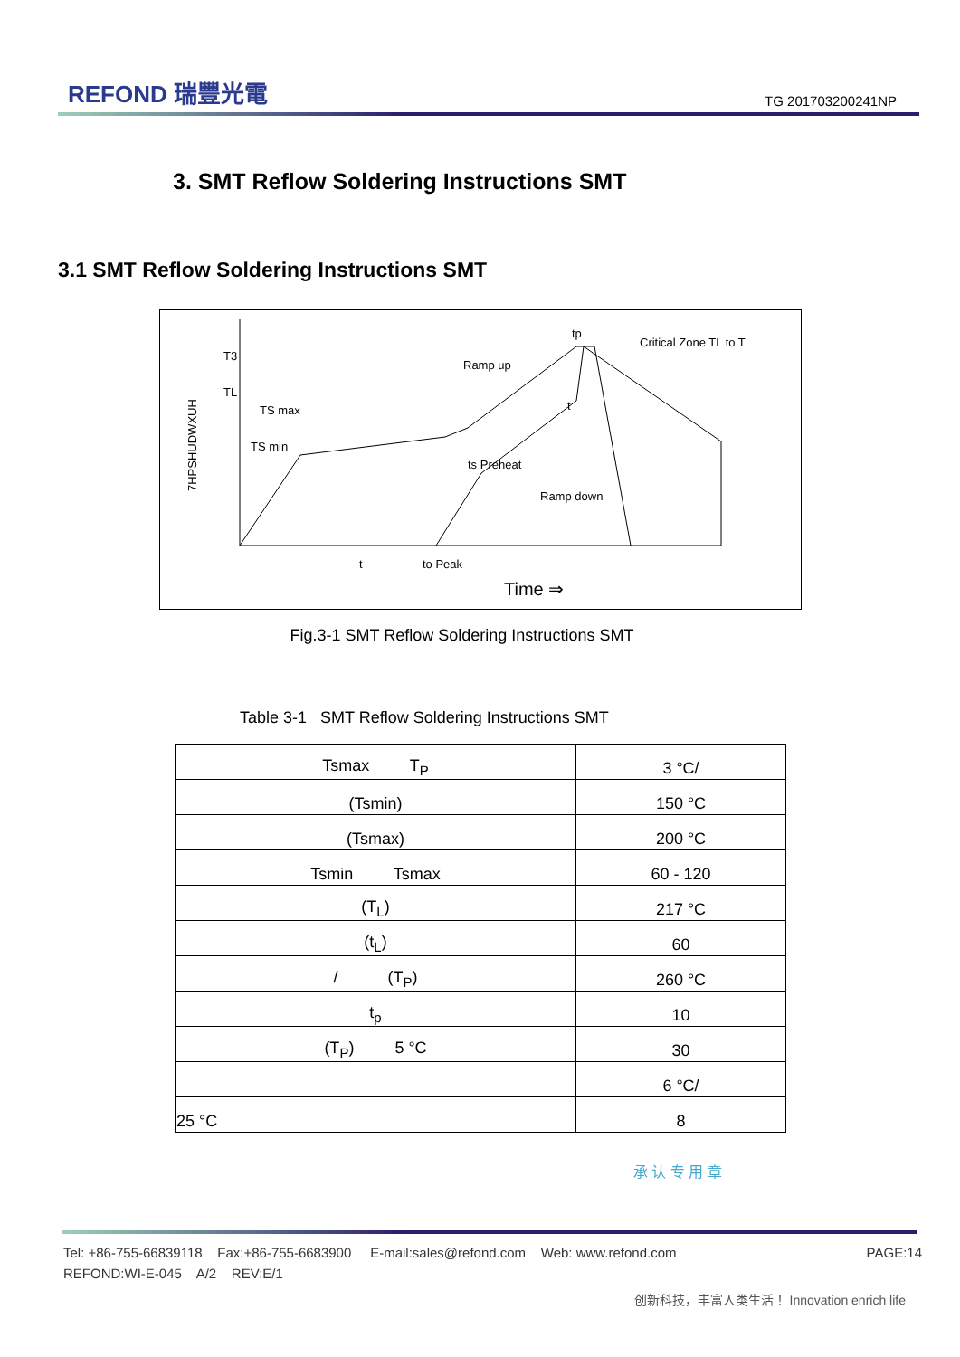REFOND 瑞豐光電
TG 201703200241NP
3. SMT Reflow Soldering Instructions SMT
3.1 SMT Reflow Soldering Instructions SMT
7HPSHUDWXUH
T3
TL
TS max
TS min
ts Preheat
Ramp up
Critical Zone TL to T
Ramp down
tp
t
t
to Peak
Time ⇒
Fig.3-1 SMT Reflow Soldering Instructions SMT
Table 3-1 SMT Reflow Soldering Instructions SMT
| Tsmax T<sub>P</sub> | 3 °C/ |
| (Tsmin) | 150 °C |
| (Tsmax) | 200 °C |
| Tsmin Tsmax | 60 - 120 |
| (T<sub>L</sub>) | 217 °C |
| (t<sub>L</sub>) | 60 |
| / (T<sub>P</sub>) | 260 °C |
| t<sub>p</sub> | 10 |
| (T<sub>P</sub>) 5 °C | 30 |
| | 6 °C/ |
| 25 °C | 8 |
承 认 专 用 章
Tel: +86-755-66839118 Fax:+86-755-6683900 E-mail:sales@refond.com Web: www.refond.com PAGE:14
REFOND:WI-E-045 A/2 REV:E/1
创新科技，丰富人类生活！ Innovation enrich life